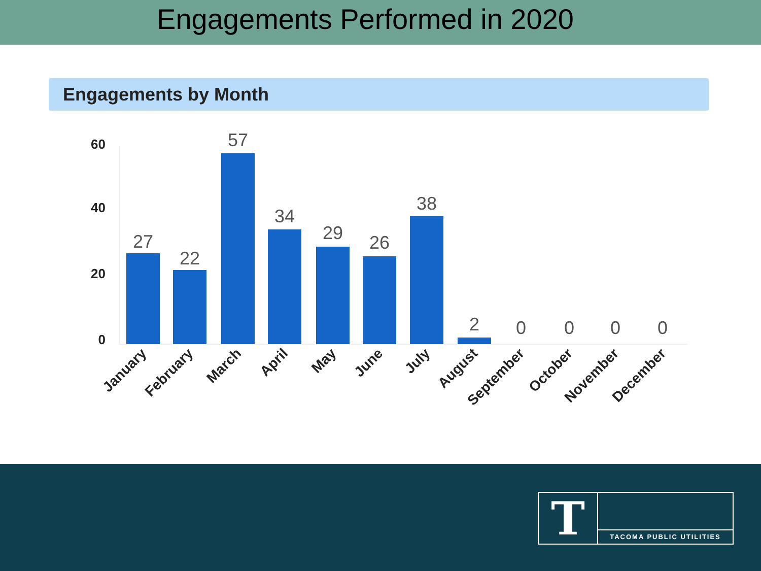Engagements Performed in 2020
Engagements by Month
60
40
20
0
27
22
57
34
29
26
38
2
0
0
0
0
January
February
March
April
May
June
July
August
September
October
November
December
T TACOMA PUBLIC UTILITIES